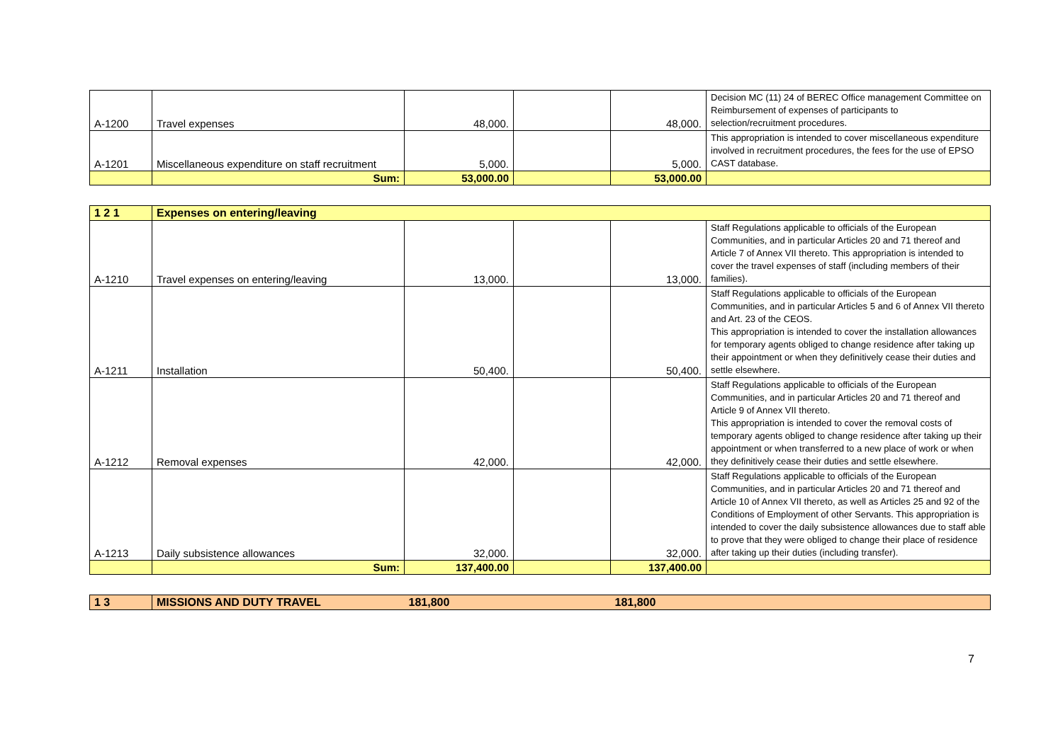| A-1200 | Travel expenses | 48,000. | | 48,000. | Decision MC (11) 24 of BEREC Office management Committee on Reimbursement of expenses of participants to selection/recruitment procedures. |
| A-1201 | Miscellaneous expenditure on staff recruitment | 5,000. | | 5,000. | This appropriation is intended to cover miscellaneous expenditure involved in recruitment procedures, the fees for the use of EPSO CAST database. |
| | Sum: | 53,000.00 | | 53,000.00 | |
| 1 2 1 | Expenses on entering/leaving | | | | |
| A-1210 | Travel expenses on entering/leaving | 13,000. | | 13,000. | Staff Regulations applicable to officials of the European Communities, and in particular Articles 20 and 71 thereof and Article 7 of Annex VII thereto. This appropriation is intended to cover the travel expenses of staff (including members of their families). |
| A-1211 | Installation | 50,400. | | 50,400. | Staff Regulations applicable to officials of the European Communities, and in particular Articles 5 and 6 of Annex VII thereto and Art. 23 of the CEOS. This appropriation is intended to cover the installation allowances for temporary agents obliged to change residence after taking up their appointment or when they definitively cease their duties and settle elsewhere. |
| A-1212 | Removal expenses | 42,000. | | 42,000. | Staff Regulations applicable to officials of the European Communities, and in particular Articles 20 and 71 thereof and Article 9 of Annex VII thereto. This appropriation is intended to cover the removal costs of temporary agents obliged to change residence after taking up their appointment or when transferred to a new place of work or when they definitively cease their duties and settle elsewhere. |
| A-1213 | Daily subsistence allowances | 32,000. | | 32,000. | Staff Regulations applicable to officials of the European Communities, and in particular Articles 20 and 71 thereof and Article 10 of Annex VII thereto, as well as Articles 25 and 92 of the Conditions of Employment of other Servants. This appropriation is intended to cover the daily subsistence allowances due to staff able to prove that they were obliged to change their place of residence after taking up their duties (including transfer). |
| | Sum: | 137,400.00 | | 137,400.00 | |
| 1 3 | MISSIONS AND DUTY TRAVEL | 181,800 | | 181,800 | |
7